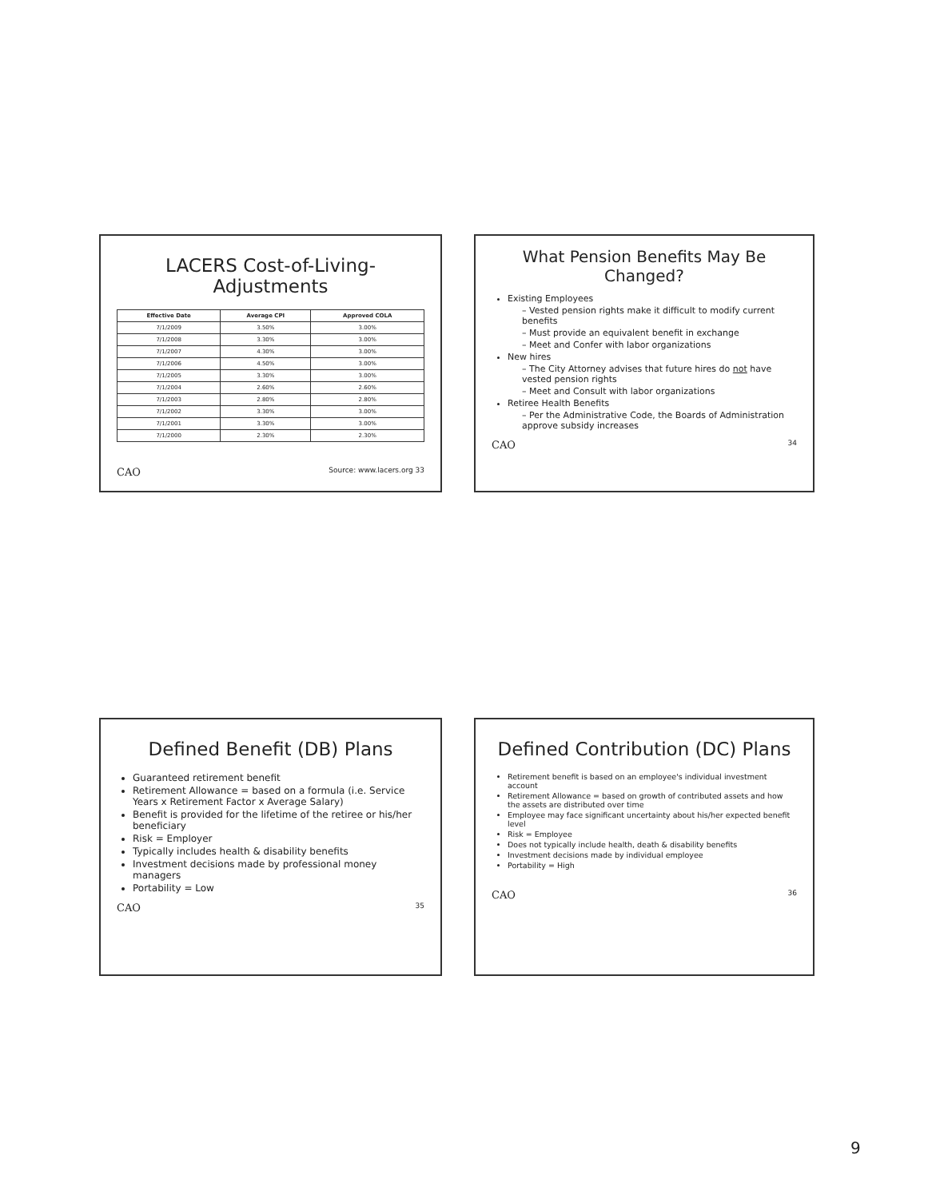LACERS Cost-of-Living-Adjustments
| Effective Date | Average CPI | Approved COLA |
| --- | --- | --- |
| 7/1/2009 | 3.50% | 3.00% |
| 7/1/2008 | 3.30% | 3.00% |
| 7/1/2007 | 4.30% | 3.00% |
| 7/1/2006 | 4.50% | 3.00% |
| 7/1/2005 | 3.30% | 3.00% |
| 7/1/2004 | 2.60% | 2.60% |
| 7/1/2003 | 2.80% | 2.80% |
| 7/1/2002 | 3.30% | 3.00% |
| 7/1/2001 | 3.30% | 3.00% |
| 7/1/2000 | 2.30% | 2.30% |
CAO Source: www.lacers.org 33
What Pension Benefits May Be Changed?
Existing Employees
– Vested pension rights make it difficult to modify current benefits
– Must provide an equivalent benefit in exchange
– Meet and Confer with labor organizations
New hires
– The City Attorney advises that future hires do not have vested pension rights
– Meet and Consult with labor organizations
Retiree Health Benefits
– Per the Administrative Code, the Boards of Administration approve subsidy increases
CAO 34
Defined Benefit (DB) Plans
Guaranteed retirement benefit
Retirement Allowance = based on a formula (i.e. Service Years x Retirement Factor x Average Salary)
Benefit is provided for the lifetime of the retiree or his/her beneficiary
Risk = Employer
Typically includes health & disability benefits
Investment decisions made by professional money managers
Portability = Low
CAO 35
Defined Contribution (DC) Plans
Retirement benefit is based on an employee's individual investment account
Retirement Allowance = based on growth of contributed assets and how the assets are distributed over time
Employee may face significant uncertainty about his/her expected benefit level
Risk = Employee
Does not typically include health, death & disability benefits
Investment decisions made by individual employee
Portability = High
CAO 36
9